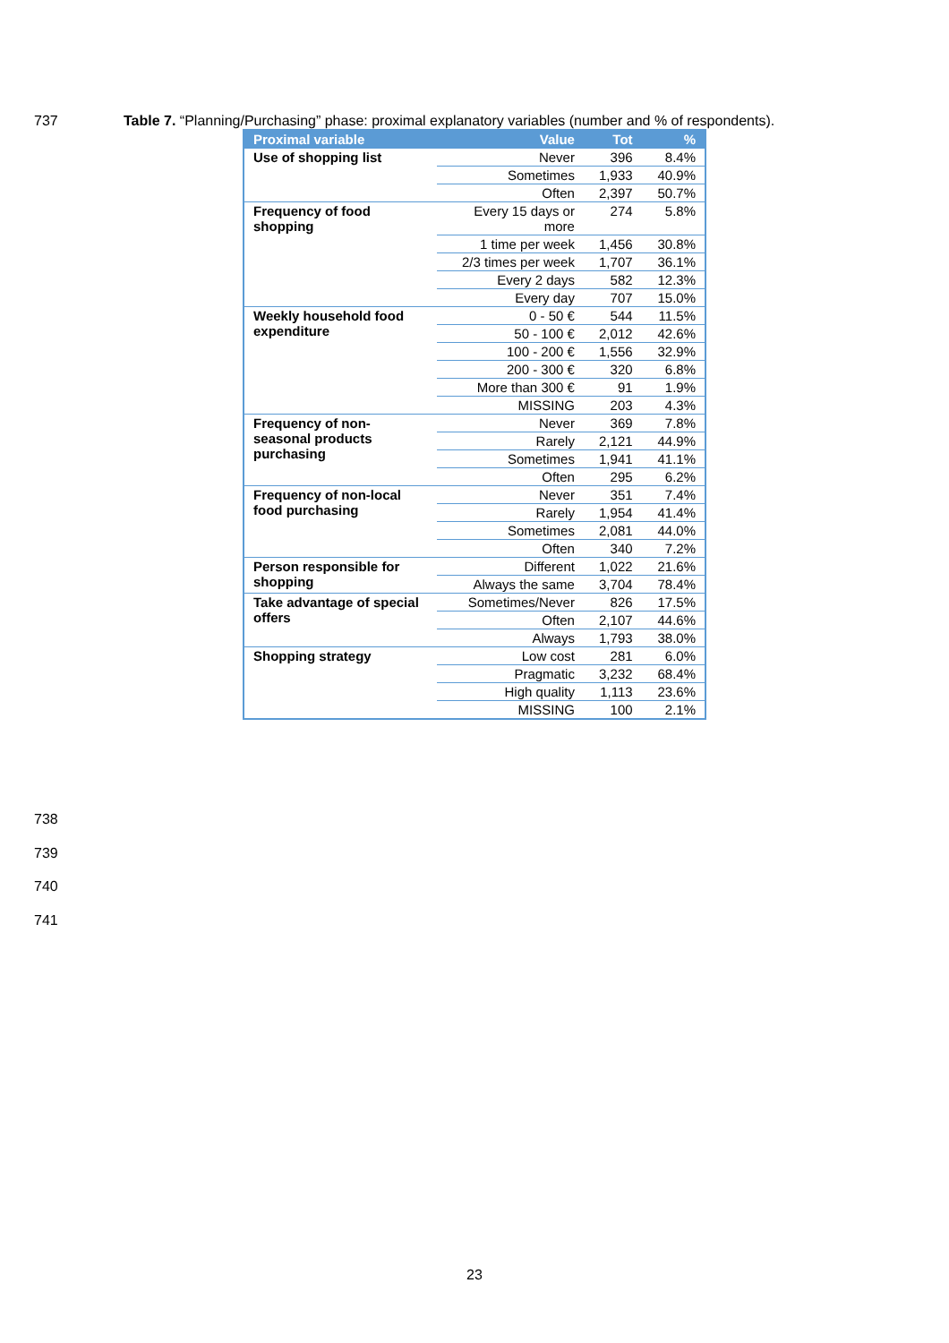737 Table 7. “Planning/Purchasing” phase: proximal explanatory variables (number and % of respondents).
| Proximal variable | Value | Tot | % |
| --- | --- | --- | --- |
| Use of shopping list | Never | 396 | 8.4% |
| | Sometimes | 1,933 | 40.9% |
| | Often | 2,397 | 50.7% |
| Frequency of food shopping | Every 15 days or more | 274 | 5.8% |
| | 1 time per week | 1,456 | 30.8% |
| | 2/3 times per week | 1,707 | 36.1% |
| | Every 2 days | 582 | 12.3% |
| | Every day | 707 | 15.0% |
| Weekly household food expenditure | 0 - 50 € | 544 | 11.5% |
| | 50 - 100 € | 2,012 | 42.6% |
| | 100 - 200 € | 1,556 | 32.9% |
| | 200 - 300 € | 320 | 6.8% |
| | More than 300 € | 91 | 1.9% |
| | MISSING | 203 | 4.3% |
| Frequency of non-seasonal products purchasing | Never | 369 | 7.8% |
| | Rarely | 2,121 | 44.9% |
| | Sometimes | 1,941 | 41.1% |
| | Often | 295 | 6.2% |
| Frequency of non-local food purchasing | Never | 351 | 7.4% |
| | Rarely | 1,954 | 41.4% |
| | Sometimes | 2,081 | 44.0% |
| | Often | 340 | 7.2% |
| Person responsible for shopping | Different | 1,022 | 21.6% |
| | Always the same | 3,704 | 78.4% |
| Take advantage of special offers | Sometimes/Never | 826 | 17.5% |
| | Often | 2,107 | 44.6% |
| | Always | 1,793 | 38.0% |
| Shopping strategy | Low cost | 281 | 6.0% |
| | Pragmatic | 3,232 | 68.4% |
| | High quality | 1,113 | 23.6% |
| | MISSING | 100 | 2.1% |
738
739
740
741
23